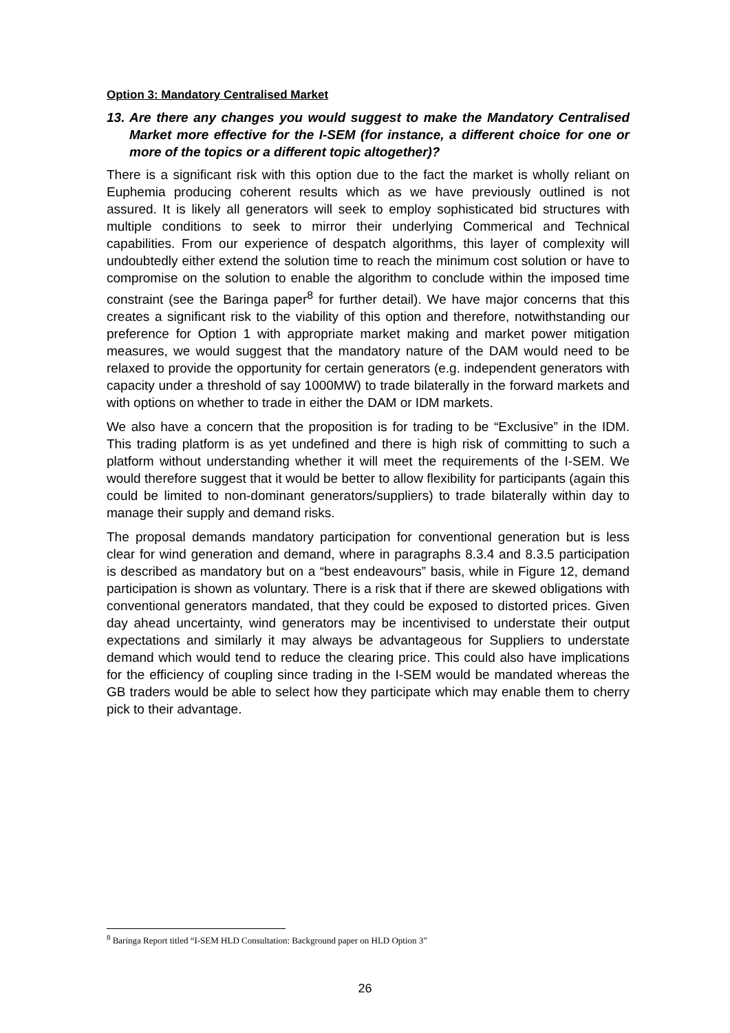Option 3: Mandatory Centralised Market
13. Are there any changes you would suggest to make the Mandatory Centralised Market more effective for the I-SEM (for instance, a different choice for one or more of the topics or a different topic altogether)?
There is a significant risk with this option due to the fact the market is wholly reliant on Euphemia producing coherent results which as we have previously outlined is not assured. It is likely all generators will seek to employ sophisticated bid structures with multiple conditions to seek to mirror their underlying Commerical and Technical capabilities. From our experience of despatch algorithms, this layer of complexity will undoubtedly either extend the solution time to reach the minimum cost solution or have to compromise on the solution to enable the algorithm to conclude within the imposed time constraint (see the Baringa paper<sup>8</sup> for further detail). We have major concerns that this creates a significant risk to the viability of this option and therefore, notwithstanding our preference for Option 1 with appropriate market making and market power mitigation measures, we would suggest that the mandatory nature of the DAM would need to be relaxed to provide the opportunity for certain generators (e.g. independent generators with capacity under a threshold of say 1000MW) to trade bilaterally in the forward markets and with options on whether to trade in either the DAM or IDM markets.
We also have a concern that the proposition is for trading to be “Exclusive” in the IDM. This trading platform is as yet undefined and there is high risk of committing to such a platform without understanding whether it will meet the requirements of the I-SEM. We would therefore suggest that it would be better to allow flexibility for participants (again this could be limited to non-dominant generators/suppliers) to trade bilaterally within day to manage their supply and demand risks.
The proposal demands mandatory participation for conventional generation but is less clear for wind generation and demand, where in paragraphs 8.3.4 and 8.3.5 participation is described as mandatory but on a “best endeavours” basis, while in Figure 12, demand participation is shown as voluntary. There is a risk that if there are skewed obligations with conventional generators mandated, that they could be exposed to distorted prices. Given day ahead uncertainty, wind generators may be incentivised to understate their output expectations and similarly it may always be advantageous for Suppliers to understate demand which would tend to reduce the clearing price. This could also have implications for the efficiency of coupling since trading in the I-SEM would be mandated whereas the GB traders would be able to select how they participate which may enable them to cherry pick to their advantage.
<sup>8</sup> Baringa Report titled “I-SEM HLD Consultation: Background paper on HLD Option 3”
26